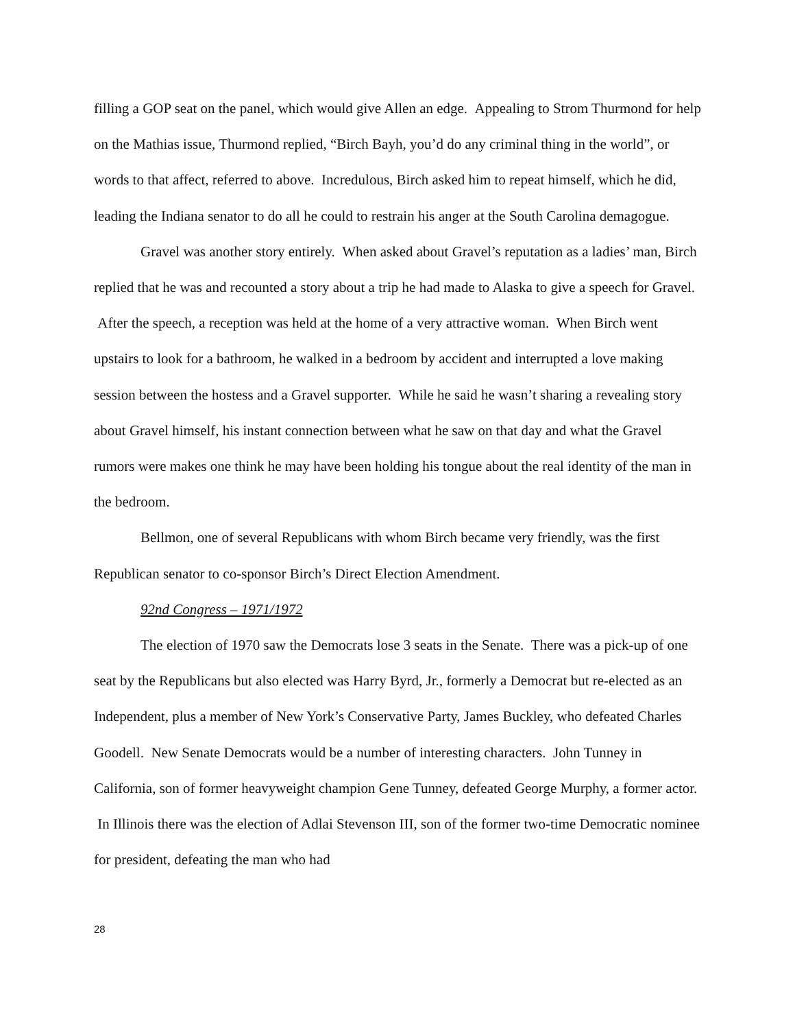filling a GOP seat on the panel, which would give Allen an edge. Appealing to Strom Thurmond for help on the Mathias issue, Thurmond replied, “Birch Bayh, you’d do any criminal thing in the world”, or words to that affect, referred to above. Incredulous, Birch asked him to repeat himself, which he did, leading the Indiana senator to do all he could to restrain his anger at the South Carolina demagogue.
Gravel was another story entirely. When asked about Gravel’s reputation as a ladies’ man, Birch replied that he was and recounted a story about a trip he had made to Alaska to give a speech for Gravel. After the speech, a reception was held at the home of a very attractive woman. When Birch went upstairs to look for a bathroom, he walked in a bedroom by accident and interrupted a love making session between the hostess and a Gravel supporter. While he said he wasn’t sharing a revealing story about Gravel himself, his instant connection between what he saw on that day and what the Gravel rumors were makes one think he may have been holding his tongue about the real identity of the man in the bedroom.
Bellmon, one of several Republicans with whom Birch became very friendly, was the first Republican senator to co-sponsor Birch’s Direct Election Amendment.
92nd Congress – 1971/1972
The election of 1970 saw the Democrats lose 3 seats in the Senate. There was a pick-up of one seat by the Republicans but also elected was Harry Byrd, Jr., formerly a Democrat but re-elected as an Independent, plus a member of New York’s Conservative Party, James Buckley, who defeated Charles Goodell. New Senate Democrats would be a number of interesting characters. John Tunney in California, son of former heavyweight champion Gene Tunney, defeated George Murphy, a former actor. In Illinois there was the election of Adlai Stevenson III, son of the former two-time Democratic nominee for president, defeating the man who had
28